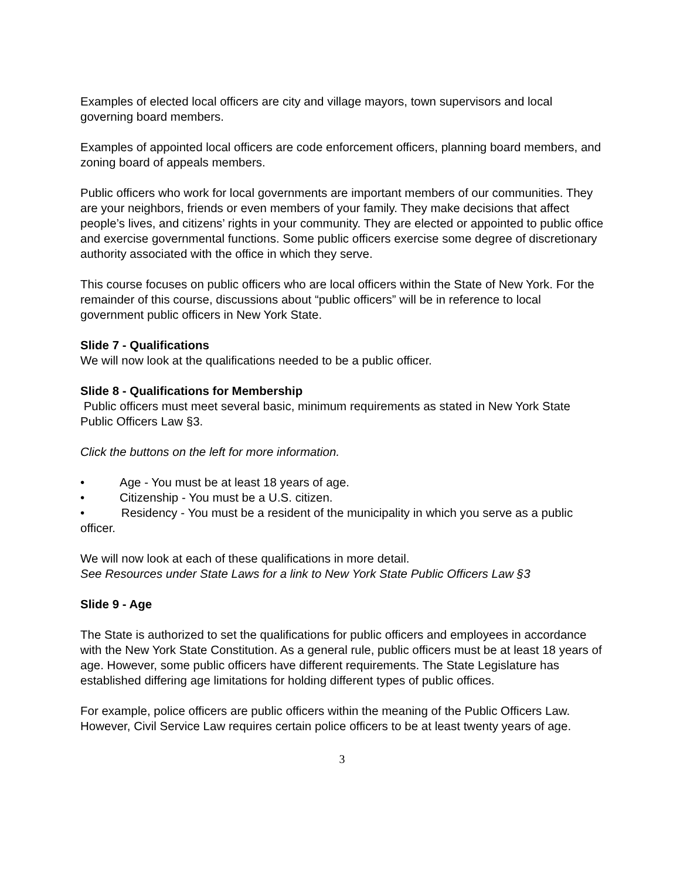Examples of elected local officers are city and village mayors, town supervisors and local governing board members.
Examples of appointed local officers are code enforcement officers, planning board members, and zoning board of appeals members.
Public officers who work for local governments are important members of our communities. They are your neighbors, friends or even members of your family. They make decisions that affect people’s lives, and citizens’ rights in your community. They are elected or appointed to public office and exercise governmental functions. Some public officers exercise some degree of discretionary authority associated with the office in which they serve.
This course focuses on public officers who are local officers within the State of New York. For the remainder of this course, discussions about “public officers” will be in reference to local government public officers in New York State.
Slide 7 - Qualifications
We will now look at the qualifications needed to be a public officer.
Slide 8 - Qualifications for Membership
Public officers must meet several basic, minimum requirements as stated in New York State Public Officers Law §3.
Click the buttons on the left for more information.
• Age - You must be at least 18 years of age.
• Citizenship - You must be a U.S. citizen.
• Residency - You must be a resident of the municipality in which you serve as a public officer.
We will now look at each of these qualifications in more detail.
See Resources under State Laws for a link to New York State Public Officers Law §3
Slide 9 - Age
The State is authorized to set the qualifications for public officers and employees in accordance with the New York State Constitution. As a general rule, public officers must be at least 18 years of age. However, some public officers have different requirements. The State Legislature has established differing age limitations for holding different types of public offices.
For example, police officers are public officers within the meaning of the Public Officers Law. However, Civil Service Law requires certain police officers to be at least twenty years of age.
3